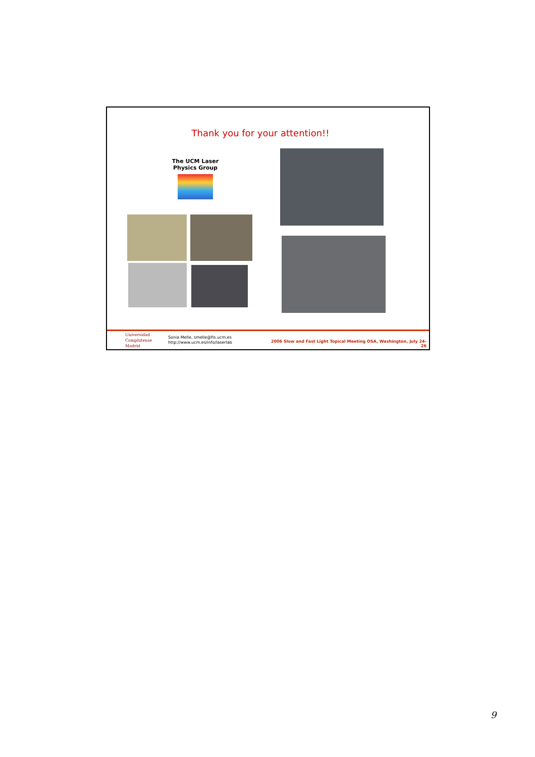Thank you for your attention!!
The UCM Laser Physics Group
Universidad
Complutense
Madrid
Sonia Melle, smelle@fis.ucm.es
http://www.ucm.es/info/laserlab
2006 Slow and Fast Light Topical Meeting OSA, Washington, July 24-26
9